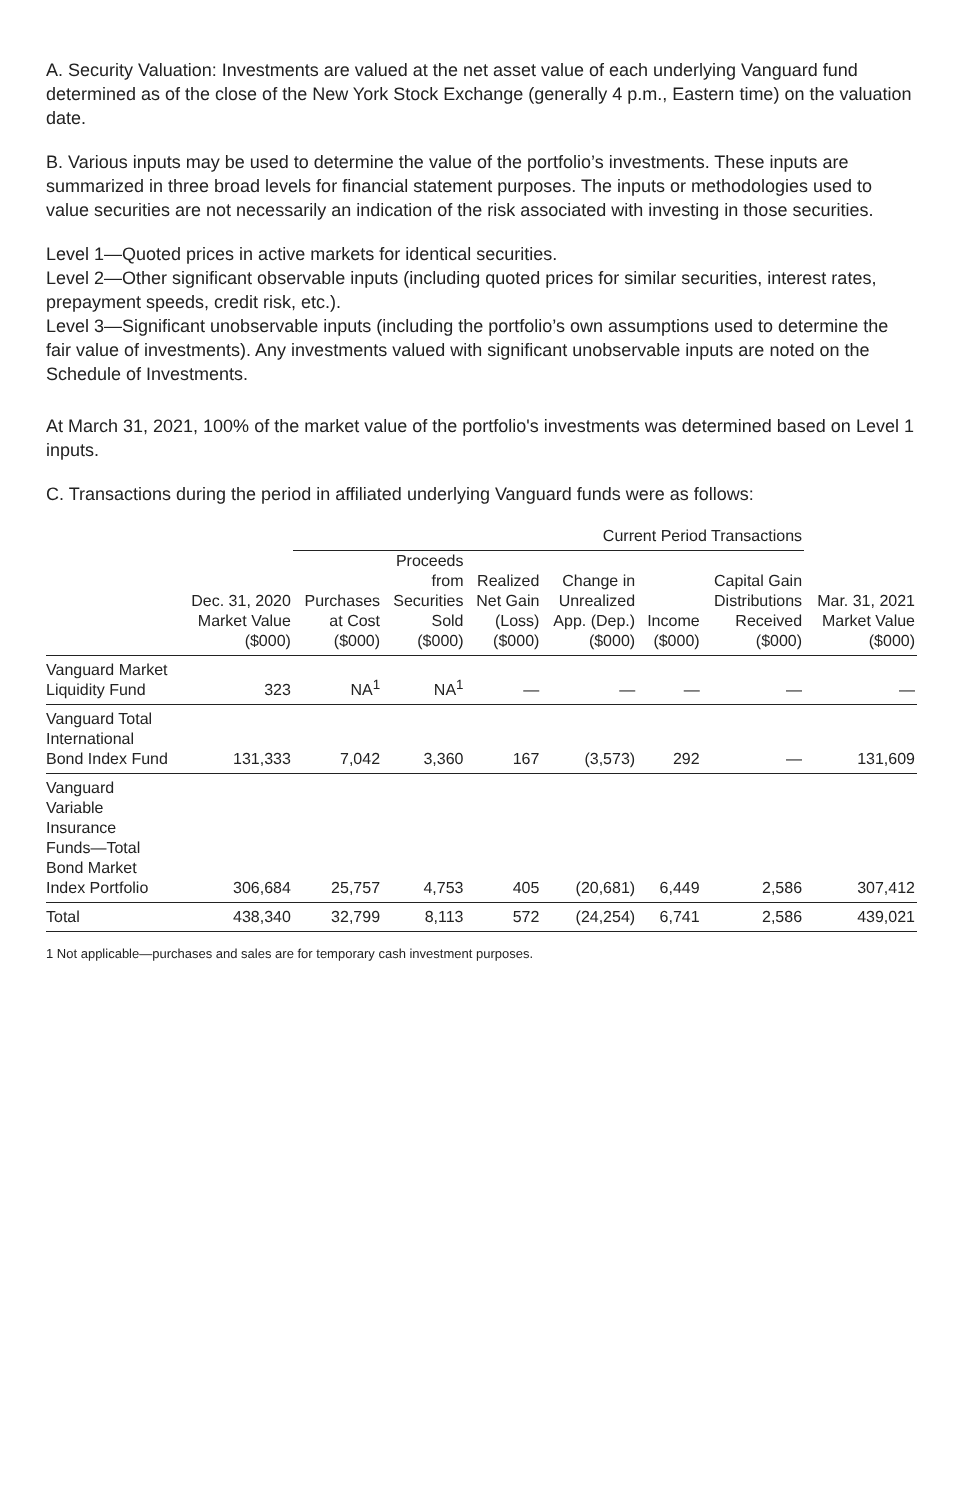A. Security Valuation: Investments are valued at the net asset value of each underlying Vanguard fund determined as of the close of the New York Stock Exchange (generally 4 p.m., Eastern time) on the valuation date.
B. Various inputs may be used to determine the value of the portfolio’s investments. These inputs are summarized in three broad levels for financial statement purposes. The inputs or methodologies used to value securities are not necessarily an indication of the risk associated with investing in those securities.
Level 1—Quoted prices in active markets for identical securities.
Level 2—Other significant observable inputs (including quoted prices for similar securities, interest rates, prepayment speeds, credit risk, etc.).
Level 3—Significant unobservable inputs (including the portfolio’s own assumptions used to determine the fair value of investments). Any investments valued with significant unobservable inputs are noted on the Schedule of Investments.
At March 31, 2021, 100% of the market value of the portfolio's investments was determined based on Level 1 inputs.
C. Transactions during the period in affiliated underlying Vanguard funds were as follows:
| | | Current Period Transactions | | | | | | |
| --- | --- | --- | --- | --- | --- | --- | --- | --- |
| | Dec. 31, 2020 Market Value ($000) | Purchases at Cost ($000) | Proceeds from Securities Sold ($000) | Realized Net Gain (Loss) ($000) | Change in Unrealized App. (Dep.) ($000) | Income ($000) | Capital Gain Distributions Received ($000) | Mar. 31, 2021 Market Value ($000) |
| Vanguard Market Liquidity Fund | 323 | NA<sup>1</sup> | NA<sup>1</sup> | — | — | — | — | — |
| Vanguard Total International Bond Index Fund | 131,333 | 7,042 | 3,360 | 167 | (3,573) | 292 | — | 131,609 |
| Vanguard Variable Insurance Funds—Total Bond Market Index Portfolio | 306,684 | 25,757 | 4,753 | 405 | (20,681) | 6,449 | 2,586 | 307,412 |
| Total | 438,340 | 32,799 | 8,113 | 572 | (24,254) | 6,741 | 2,586 | 439,021 |
1 Not applicable—purchases and sales are for temporary cash investment purposes.